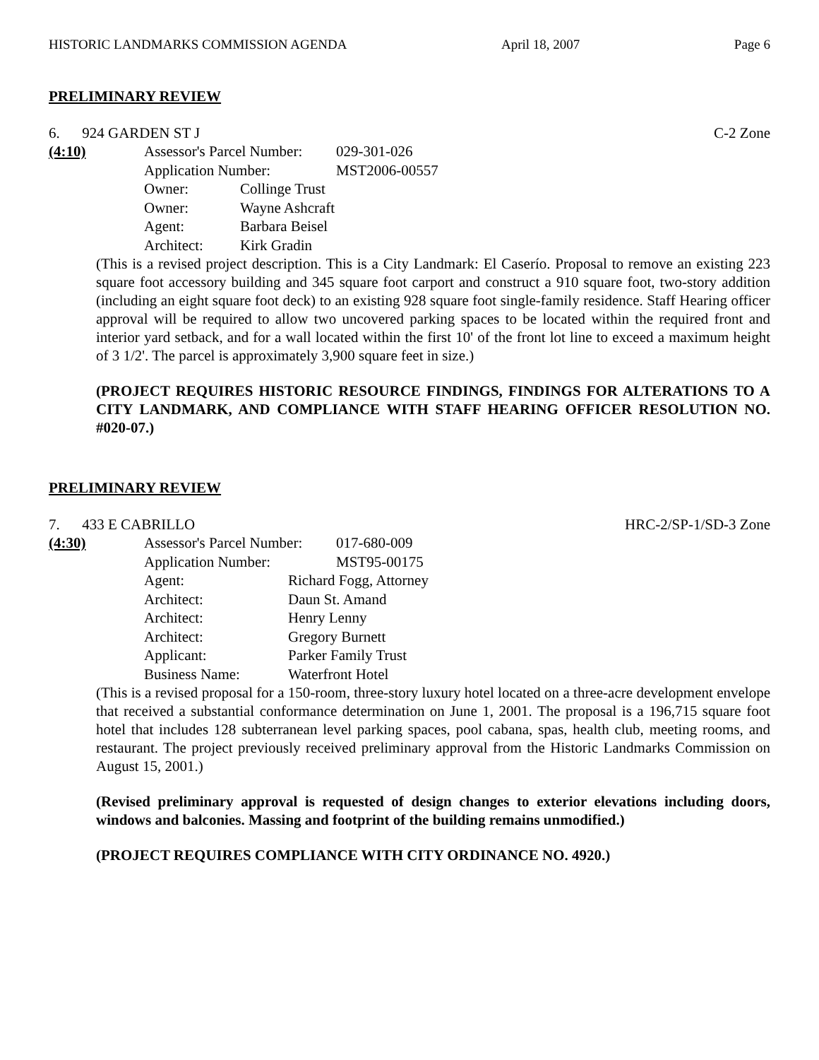HISTORIC LANDMARKS COMMISSION AGENDA April 18, 2007 Page 6
PRELIMINARY REVIEW
6. 924 GARDEN ST J C-2 Zone
(4:10) Assessor's Parcel Number: 029-301-026
Application Number: MST2006-00557
Owner: Collinge Trust
Owner: Wayne Ashcraft
Agent: Barbara Beisel
Architect: Kirk Gradin
(This is a revised project description. This is a City Landmark: El Caserío. Proposal to remove an existing 223 square foot accessory building and 345 square foot carport and construct a 910 square foot, two-story addition (including an eight square foot deck) to an existing 928 square foot single-family residence. Staff Hearing officer approval will be required to allow two uncovered parking spaces to be located within the required front and interior yard setback, and for a wall located within the first 10' of the front lot line to exceed a maximum height of 3 1/2'. The parcel is approximately 3,900 square feet in size.)
(PROJECT REQUIRES HISTORIC RESOURCE FINDINGS, FINDINGS FOR ALTERATIONS TO A CITY LANDMARK, AND COMPLIANCE WITH STAFF HEARING OFFICER RESOLUTION NO. #020-07.)
PRELIMINARY REVIEW
7. 433 E CABRILLO HRC-2/SP-1/SD-3 Zone
(4:30) Assessor's Parcel Number: 017-680-009
Application Number: MST95-00175
Agent: Richard Fogg, Attorney
Architect: Daun St. Amand
Architect: Henry Lenny
Architect: Gregory Burnett
Applicant: Parker Family Trust
Business Name: Waterfront Hotel
(This is a revised proposal for a 150-room, three-story luxury hotel located on a three-acre development envelope that received a substantial conformance determination on June 1, 2001. The proposal is a 196,715 square foot hotel that includes 128 subterranean level parking spaces, pool cabana, spas, health club, meeting rooms, and restaurant. The project previously received preliminary approval from the Historic Landmarks Commission on August 15, 2001.)
(Revised preliminary approval is requested of design changes to exterior elevations including doors, windows and balconies. Massing and footprint of the building remains unmodified.)
(PROJECT REQUIRES COMPLIANCE WITH CITY ORDINANCE NO. 4920.)